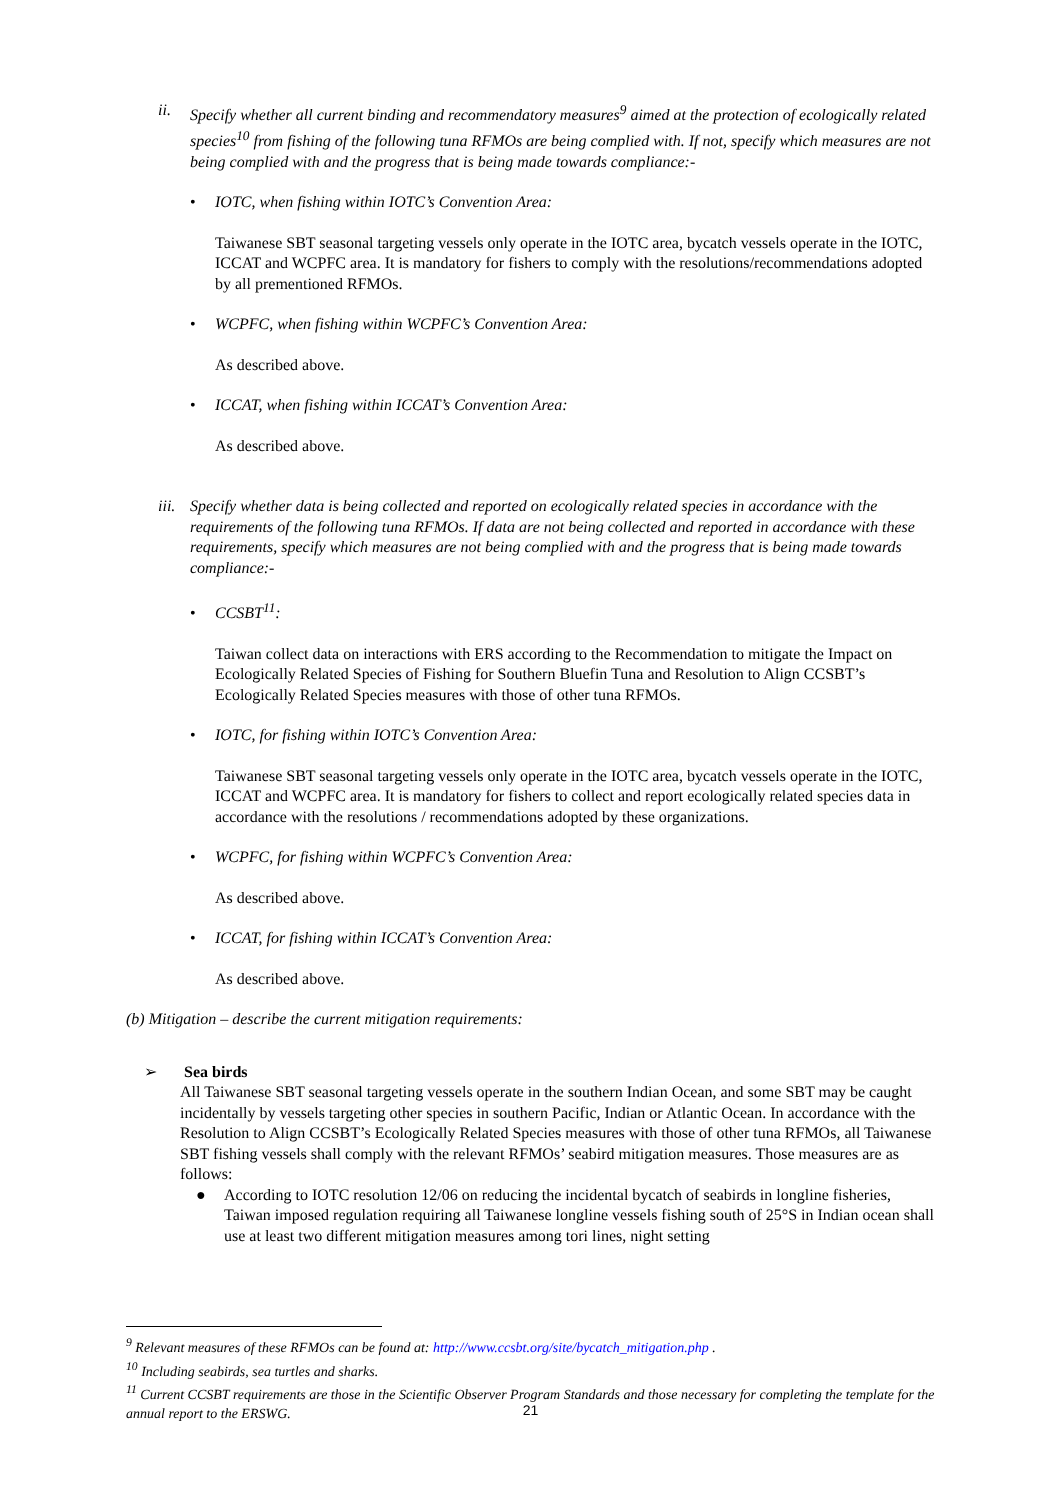ii. Specify whether all current binding and recommendatory measures<sup>9</sup> aimed at the protection of ecologically related species<sup>10</sup> from fishing of the following tuna RFMOs are being complied with. If not, specify which measures are not being complied with and the progress that is being made towards compliance:-
• IOTC, when fishing within IOTC’s Convention Area:
Taiwanese SBT seasonal targeting vessels only operate in the IOTC area, bycatch vessels operate in the IOTC, ICCAT and WCPFC area. It is mandatory for fishers to comply with the resolutions/recommendations adopted by all prementioned RFMOs.
• WCPFC, when fishing within WCPFC’s Convention Area:
As described above.
• ICCAT, when fishing within ICCAT’s Convention Area:
As described above.
iii.
Specify whether data is being collected and reported on ecologically related species in accordance with the requirements of the following tuna RFMOs. If data are not being collected and reported in accordance with these requirements, specify which measures are not being complied with and the progress that is being made towards compliance:-
• CCSBT<sup>11</sup>:
Taiwan collect data on interactions with ERS according to the Recommendation to mitigate the Impact on Ecologically Related Species of Fishing for Southern Bluefin Tuna and Resolution to Align CCSBT’s Ecologically Related Species measures with those of other tuna RFMOs.
• IOTC, for fishing within IOTC’s Convention Area:
Taiwanese SBT seasonal targeting vessels only operate in the IOTC area, bycatch vessels operate in the IOTC, ICCAT and WCPFC area. It is mandatory for fishers to collect and report ecologically related species data in accordance with the resolutions / recommendations adopted by these organizations.
• WCPFC, for fishing within WCPFC’s Convention Area:
As described above.
• ICCAT, for fishing within ICCAT’s Convention Area:
As described above.
(b) Mitigation – describe the current mitigation requirements:
➢ Sea birds
All Taiwanese SBT seasonal targeting vessels operate in the southern Indian Ocean, and some SBT may be caught incidentally by vessels targeting other species in southern Pacific, Indian or Atlantic Ocean. In accordance with the Resolution to Align CCSBT’s Ecologically Related Species measures with those of other tuna RFMOs, all Taiwanese SBT fishing vessels shall comply with the relevant RFMOs’ seabird mitigation measures. Those measures are as follows:
● According to IOTC resolution 12/06 on reducing the incidental bycatch of seabirds in longline fisheries, Taiwan imposed regulation requiring all Taiwanese longline vessels fishing south of 25°S in Indian ocean shall use at least two different mitigation measures among tori lines, night setting
<sup>9</sup> Relevant measures of these RFMOs can be found at: http://www.ccsbt.org/site/bycatch_mitigation.php .
<sup>10</sup> Including seabirds, sea turtles and sharks.
<sup>11</sup> Current CCSBT requirements are those in the Scientific Observer Program Standards and those necessary for completing the template for the annual report to the ERSWG.
21